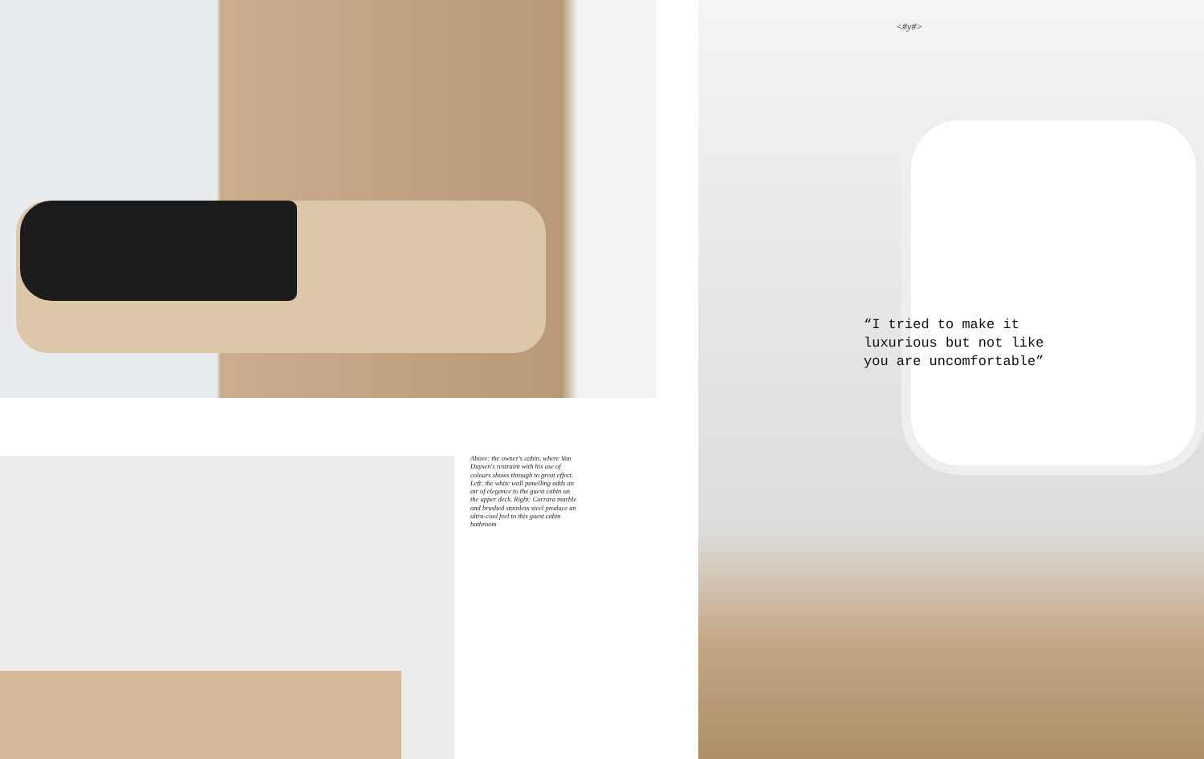Above: the owner's cabin, where Van Duysen's restraint with his use of colours shows through to great effect. Left: the white wall panelling adds an air of elegance to the guest cabin on the upper deck. Right: Carrara marble and brushed stainless steel produce an ultra-cool feel to this guest cabin bathroom
<#y#>
“I tried to make it luxurious but not like you are uncomfortable”